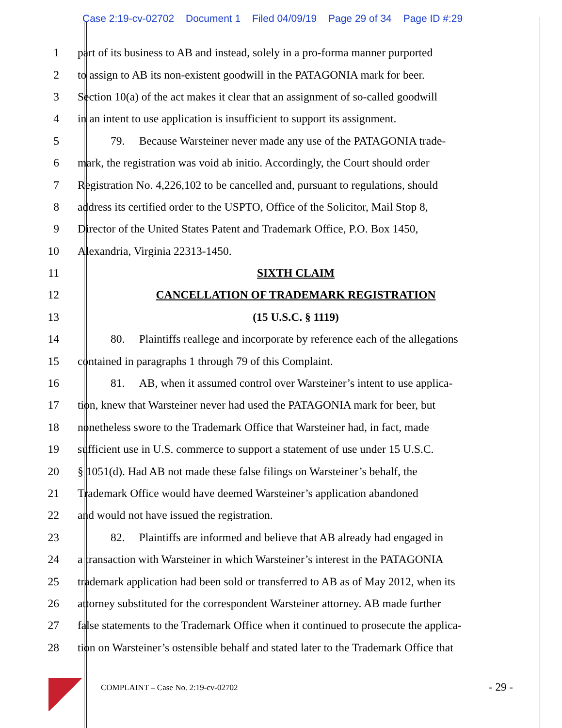Case 2:19-cv-02702 Document 1 Filed 04/09/19 Page 29 of 34 Page ID #:29
1 part of its business to AB and instead, solely in a pro-forma manner purported
2 to assign to AB its non-existent goodwill in the PATAGONIA mark for beer.
3 Section 10(a) of the act makes it clear that an assignment of so-called goodwill
4 in an intent to use application is insufficient to support its assignment.
5 79. Because Warsteiner never made any use of the PATAGONIA trade-
6 mark, the registration was void ab initio. Accordingly, the Court should order
7 Registration No. 4,226,102 to be cancelled and, pursuant to regulations, should
8 address its certified order to the USPTO, Office of the Solicitor, Mail Stop 8,
9 Director of the United States Patent and Trademark Office, P.O. Box 1450,
10 Alexandria, Virginia 22313-1450.
11 SIXTH CLAIM
12 CANCELLATION OF TRADEMARK REGISTRATION
13 (15 U.S.C. § 1119)
14 80. Plaintiffs reallege and incorporate by reference each of the allegations
15 contained in paragraphs 1 through 79 of this Complaint.
16 81. AB, when it assumed control over Warsteiner’s intent to use applica-
17 tion, knew that Warsteiner never had used the PATAGONIA mark for beer, but
18 nonetheless swore to the Trademark Office that Warsteiner had, in fact, made
19 sufficient use in U.S. commerce to support a statement of use under 15 U.S.C.
20 § 1051(d). Had AB not made these false filings on Warsteiner’s behalf, the
21 Trademark Office would have deemed Warsteiner’s application abandoned
22 and would not have issued the registration.
23 82. Plaintiffs are informed and believe that AB already had engaged in
24 a transaction with Warsteiner in which Warsteiner’s interest in the PATAGONIA
25 trademark application had been sold or transferred to AB as of May 2012, when its
26 attorney substituted for the correspondent Warsteiner attorney. AB made further
27 false statements to the Trademark Office when it continued to prosecute the applica-
28 tion on Warsteiner’s ostensible behalf and stated later to the Trademark Office that
COMPLAINT – Case No. 2:19-cv-02702
- 29 -